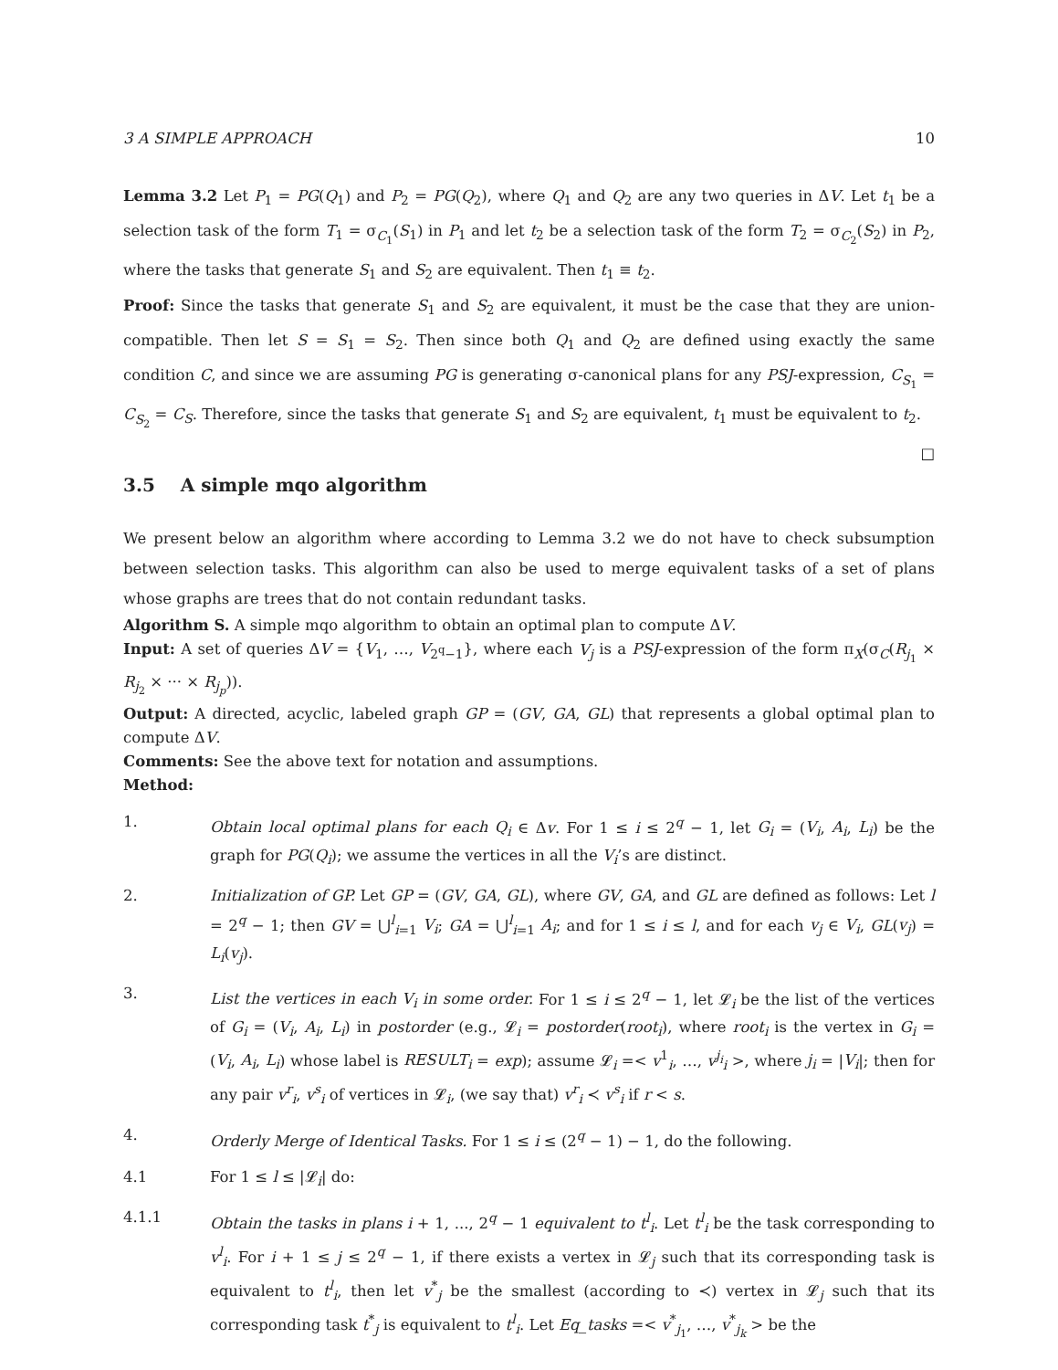3 A SIMPLE APPROACH 10
Lemma 3.2 Let P<sub>1</sub> = PG(Q<sub>1</sub>) and P<sub>2</sub> = PG(Q<sub>2</sub>), where Q<sub>1</sub> and Q<sub>2</sub> are any two queries in ΔV. Let t<sub>1</sub> be a selection task of the form T<sub>1</sub> = σ<sub>C<sub>1</sub></sub>(S<sub>1</sub>) in P<sub>1</sub> and let t<sub>2</sub> be a selection task of the form T<sub>2</sub> = σ<sub>C<sub>2</sub></sub>(S<sub>2</sub>) in P<sub>2</sub>, where the tasks that generate S<sub>1</sub> and S<sub>2</sub> are equivalent. Then t<sub>1</sub> ≡ t<sub>2</sub>.
Proof: Since the tasks that generate S<sub>1</sub> and S<sub>2</sub> are equivalent, it must be the case that they are union-compatible. Then let S = S<sub>1</sub> = S<sub>2</sub>. Then since both Q<sub>1</sub> and Q<sub>2</sub> are defined using exactly the same condition C, and since we are assuming PG is generating σ-canonical plans for any PSJ-expression, C<sub>S<sub>1</sub></sub> = C<sub>S<sub>2</sub></sub> = C<sub>S</sub>. Therefore, since the tasks that generate S<sub>1</sub> and S<sub>2</sub> are equivalent, t<sub>1</sub> must be equivalent to t<sub>2</sub>. □
3.5 A simple mqo algorithm
We present below an algorithm where according to Lemma 3.2 we do not have to check subsumption between selection tasks. This algorithm can also be used to merge equivalent tasks of a set of plans whose graphs are trees that do not contain redundant tasks.
Algorithm S. A simple mqo algorithm to obtain an optimal plan to compute ΔV.
Input: A set of queries ΔV = {V<sub>1</sub>, …, V<sub>2<sup>q</sup>−1</sub>}, where each V<sub>j</sub> is a PSJ-expression of the form π<sub>X</sub>(σ<sub>C</sub>(R<sub>j<sub>1</sub></sub> × R<sub>j<sub>2</sub></sub> × ··· × R<sub>j<sub>p</sub></sub>)).
Output: A directed, acyclic, labeled graph GP = (GV, GA, GL) that represents a global optimal plan to compute ΔV.
Comments: See the above text for notation and assumptions.
Method:
1. Obtain local optimal plans for each Q<sub>i</sub> ∈ Δv. For 1 ≤ i ≤ 2<sup>q</sup> − 1, let G<sub>i</sub> = (V<sub>i</sub>, A<sub>i</sub>, L<sub>i</sub>) be the graph for PG(Q<sub>i</sub>); we assume the vertices in all the V<sub>i</sub>’s are distinct.
2. Initialization of GP. Let GP = (GV, GA, GL), where GV, GA, and GL are defined as follows: Let l = 2<sup>q</sup> − 1; then GV = ⋃<sup>l</sup><sub>i=1</sub> V<sub>i</sub>; GA = ⋃<sup>l</sup><sub>i=1</sub> A<sub>i</sub>; and for 1 ≤ i ≤ l, and for each v<sub>j</sub> ∈ V<sub>i</sub>, GL(v<sub>j</sub>) = L<sub>i</sub>(v<sub>j</sub>).
3. List the vertices in each V<sub>i</sub> in some order. For 1 ≤ i ≤ 2<sup>q</sup> − 1, let 𝓛<sub>i</sub> be the list of the vertices of G<sub>i</sub> = (V<sub>i</sub>, A<sub>i</sub>, L<sub>i</sub>) in postorder (e.g., 𝓛<sub>i</sub> = postorder(root<sub>i</sub>), where root<sub>i</sub> is the vertex in G<sub>i</sub> = (V<sub>i</sub>, A<sub>i</sub>, L<sub>i</sub>) whose label is RESULT<sub>i</sub> = exp); assume 𝓛<sub>i</sub> =< v<sup>1</sup><sub>i</sub>, …, v<sup>j<sub>i</sub></sup><sub>i</sub> >, where j<sub>i</sub> = |V<sub>i</sub>|; then for any pair v<sup>r</sup><sub>i</sub>, v<sup>s</sup><sub>i</sub> of vertices in 𝓛<sub>i</sub>, (we say that) v<sup>r</sup><sub>i</sub> ≺ v<sup>s</sup><sub>i</sub> if r < s.
4. Orderly Merge of Identical Tasks. For 1 ≤ i ≤ (2<sup>q</sup> − 1) − 1, do the following.
4.1 For 1 ≤ l ≤ |𝓛<sub>i</sub>| do:
4.1.1 Obtain the tasks in plans i + 1, ..., 2<sup>q</sup> − 1 equivalent to t<sup>l</sup><sub>i</sub>. Let t<sup>l</sup><sub>i</sub> be the task corresponding to v<sup>l</sup><sub>i</sub>. For i + 1 ≤ j ≤ 2<sup>q</sup> − 1, if there exists a vertex in 𝓛<sub>j</sub> such that its corresponding task is equivalent to t<sup>l</sup><sub>i</sub>, then let v<sup>*</sup><sub>j</sub> be the smallest (according to ≺) vertex in 𝓛<sub>j</sub> such that its corresponding task t<sup>*</sup><sub>j</sub> is equivalent to t<sup>l</sup><sub>i</sub>. Let Eq_tasks =< v<sup>*</sup><sub>j<sub>1</sub></sub>, …, v<sup>*</sup><sub>j<sub>k</sub></sub> > be the